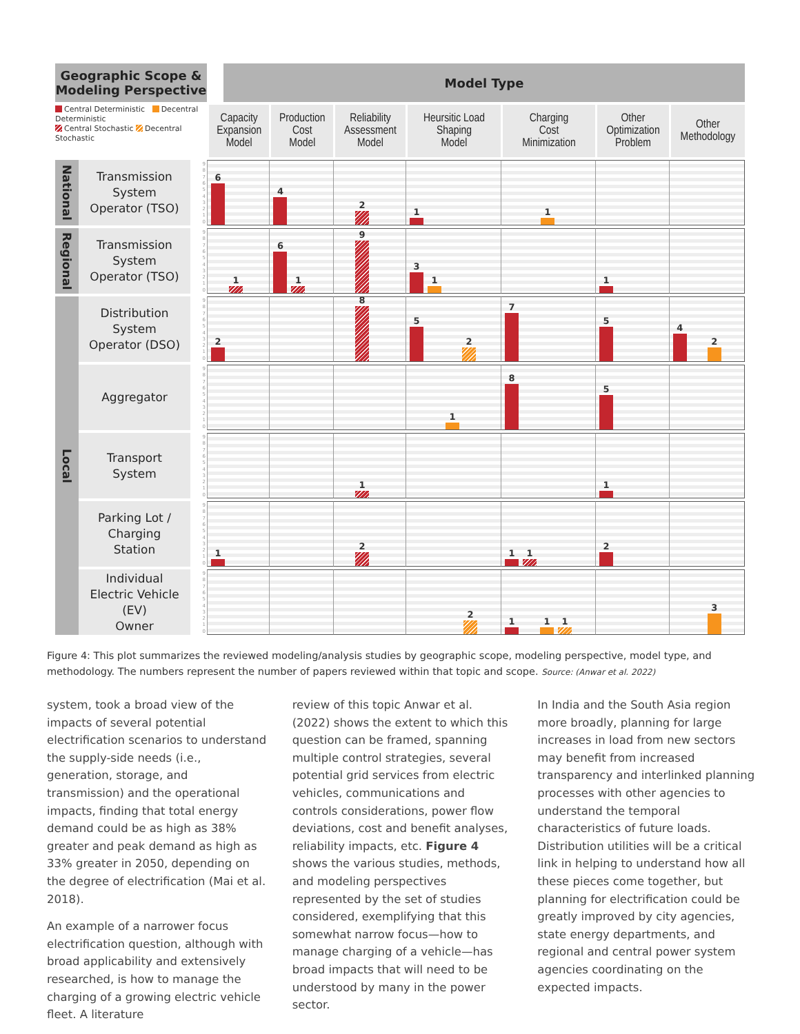| Geographic Scope & Modeling Perspective | | | Model Type | | | | | | |
| --- | --- | --- | --- | --- | --- | --- | --- | --- | --- |
| Central Deterministic Decentral Deterministic Central Stochastic Decentral Stochastic | | | Capacity Expansion Model | Production Cost Model | Reliability Assessment Model | Heursitic Load Shaping Model | Charging Cost Minimization | Other Optimization Problem | Other Methodology |
| National | Transmission System Operator (TSO) | 9 8 7 6 5 4 3 2 1 0 | 6 | 4 | 2 | 1 | 1 | | |
| Regional | Transmission System Operator (TSO) | 9 8 7 6 5 4 3 2 1 0 | 1 | 6 1 | 9 | 3 1 | | 1 | |
| Local | Distribution System Operator (DSO) | 9 8 7 6 5 4 3 2 1 0 | 2 | | 8 | 5 2 | 7 | 5 | 4 2 |
| | Aggregator | 9 8 7 6 5 4 3 2 1 0 | | | | 1 | 8 | 5 | |
| | Transport System | 9 8 7 6 5 4 3 2 1 0 | | | 1 | | | 1 | |
| | Parking Lot / Charging Station | 9 8 7 6 5 4 3 2 1 0 | 1 | | 2 | | 1 1 | 2 | |
| | Individual Electric Vehicle (EV) Owner | 9 8 7 6 5 4 3 2 1 0 | | | | 2 | 1 1 1 | | 3 |
Figure 4: This plot summarizes the reviewed modeling/analysis studies by geographic scope, modeling perspective, model type, and methodology. The numbers represent the number of papers reviewed within that topic and scope. Source: (Anwar et al. 2022)
system, took a broad view of the impacts of several potential electrification scenarios to understand the supply-side needs (i.e., generation, storage, and transmission) and the operational impacts, finding that total energy demand could be as high as 38% greater and peak demand as high as 33% greater in 2050, depending on the degree of electrification (Mai et al. 2018).
An example of a narrower focus electrification question, although with broad applicability and extensively researched, is how to manage the charging of a growing electric vehicle fleet. A literature
review of this topic Anwar et al. (2022) shows the extent to which this question can be framed, spanning multiple control strategies, several potential grid services from electric vehicles, communications and controls considerations, power flow deviations, cost and benefit analyses, reliability impacts, etc. Figure 4 shows the various studies, methods, and modeling perspectives represented by the set of studies considered, exemplifying that this somewhat narrow focus—how to manage charging of a vehicle—has broad impacts that will need to be understood by many in the power sector.
In India and the South Asia region more broadly, planning for large increases in load from new sectors may benefit from increased transparency and interlinked planning processes with other agencies to understand the temporal characteristics of future loads. Distribution utilities will be a critical link in helping to understand how all these pieces come together, but planning for electrification could be greatly improved by city agencies, state energy departments, and regional and central power system agencies coordinating on the expected impacts.